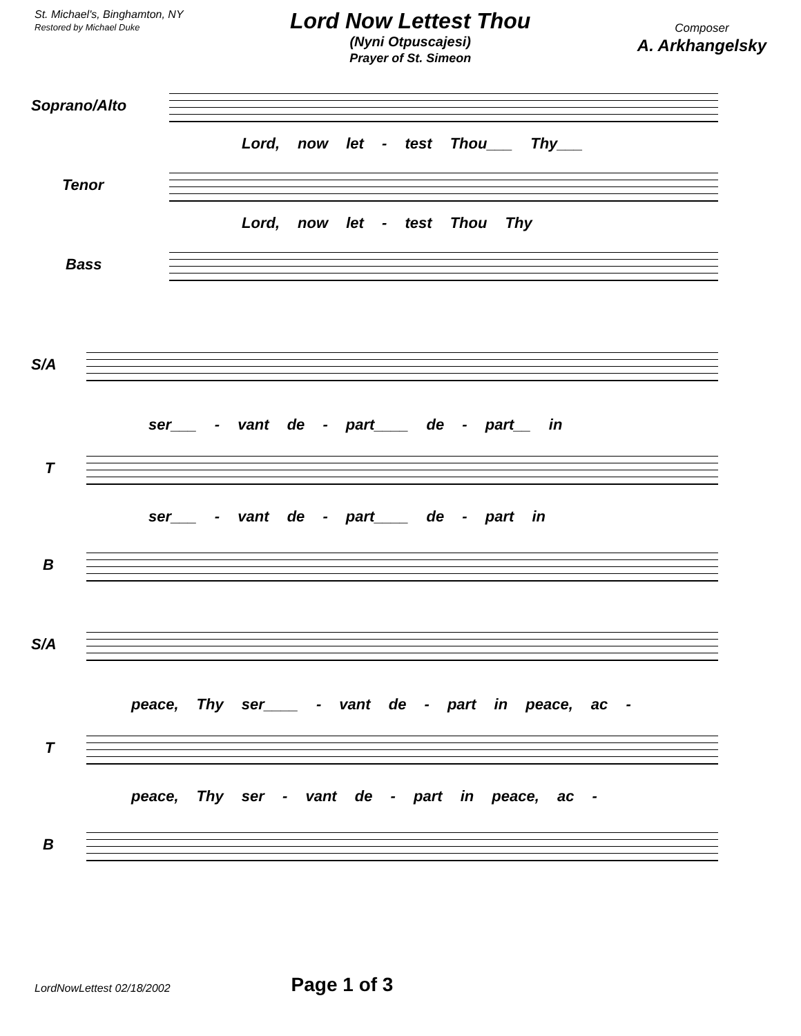St. Michael's, Binghamton, NY
Restored by Michael Duke
Lord Now Lettest Thou
(Nyni Otpuscajesi)
Prayer of St. Simeon
Composer
A. Arkhangelsky
Soprano/Alto
Lord, now let - test Thou___ Thy___
Tenor
Lord, now let - test Thou Thy
Bass
S/A
ser___ - vant de - part____ de - part__ in
T
ser___ - vant de - part____ de - part in
B
S/A
peace, Thy ser____ - vant de - part in peace, ac -
T
peace, Thy ser - vant de - part in peace, ac -
B
LordNowLettest 02/18/2002 Page 1 of 3